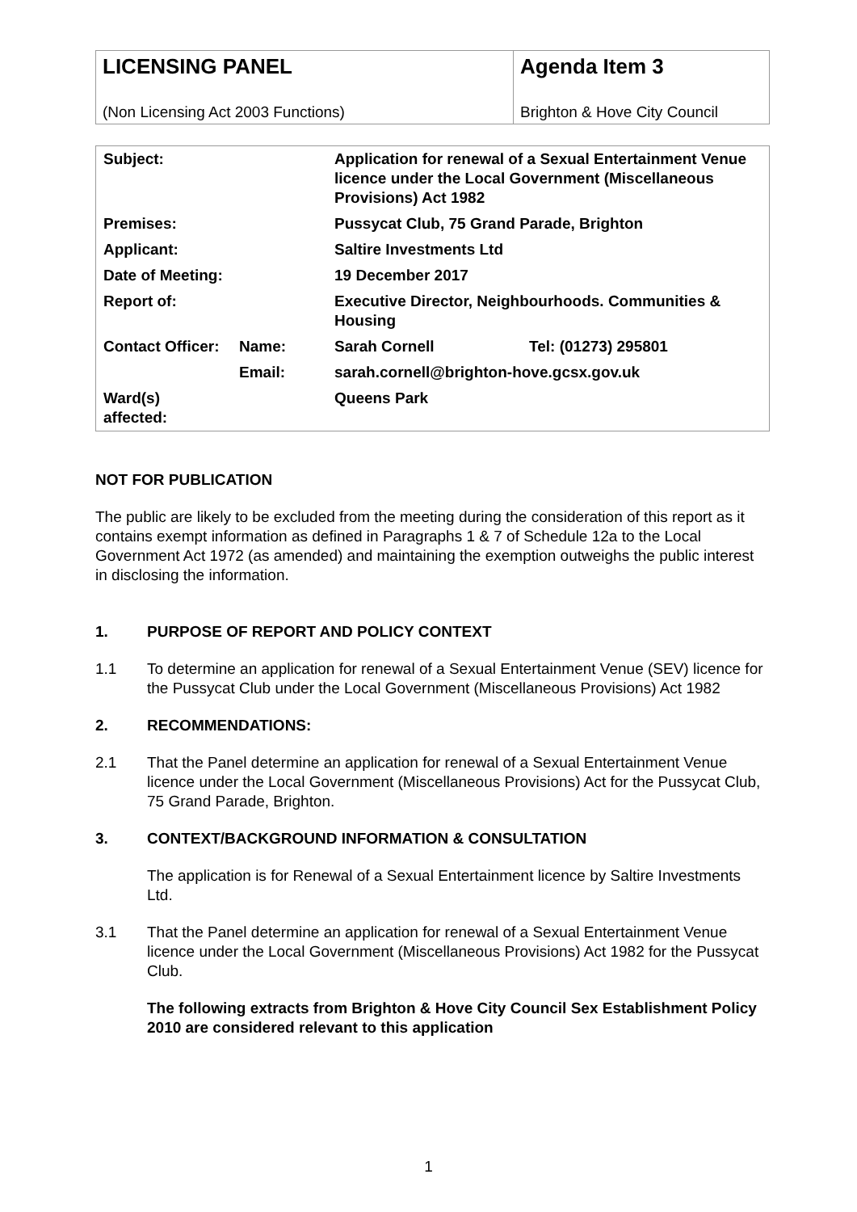| LICENSING PANEL (Non Licensing Act 2003 Functions) | Agenda Item 3 Brighton & Hove City Council |
| Subject: | | Application for renewal of a Sexual Entertainment Venue licence under the Local Government (Miscellaneous Provisions) Act 1982 | |
| Premises: | | Pussycat Club, 75 Grand Parade, Brighton | |
| Applicant: | | Saltire Investments Ltd | |
| Date of Meeting: | | 19 December 2017 | |
| Report of: | | Executive Director, Neighbourhoods. Communities & Housing | |
| Contact Officer: | Name: | Sarah Cornell | Tel: (01273) 295801 |
| | Email: | sarah.cornell@brighton-hove.gcsx.gov.uk | |
| Ward(s) affected: | | Queens Park | |
NOT FOR PUBLICATION
The public are likely to be excluded from the meeting during the consideration of this report as it contains exempt information as defined in Paragraphs 1 & 7 of Schedule 12a to the Local Government Act 1972 (as amended) and maintaining the exemption outweighs the public interest in disclosing the information.
1. PURPOSE OF REPORT AND POLICY CONTEXT
1.1 To determine an application for renewal of a Sexual Entertainment Venue (SEV) licence for the Pussycat Club under the Local Government (Miscellaneous Provisions) Act 1982
2. RECOMMENDATIONS:
2.1 That the Panel determine an application for renewal of a Sexual Entertainment Venue licence under the Local Government (Miscellaneous Provisions) Act for the Pussycat Club, 75 Grand Parade, Brighton.
3. CONTEXT/BACKGROUND INFORMATION & CONSULTATION
The application is for Renewal of a Sexual Entertainment licence by Saltire Investments Ltd.
3.1 That the Panel determine an application for renewal of a Sexual Entertainment Venue licence under the Local Government (Miscellaneous Provisions) Act 1982 for the Pussycat Club.
The following extracts from Brighton & Hove City Council Sex Establishment Policy 2010 are considered relevant to this application
1